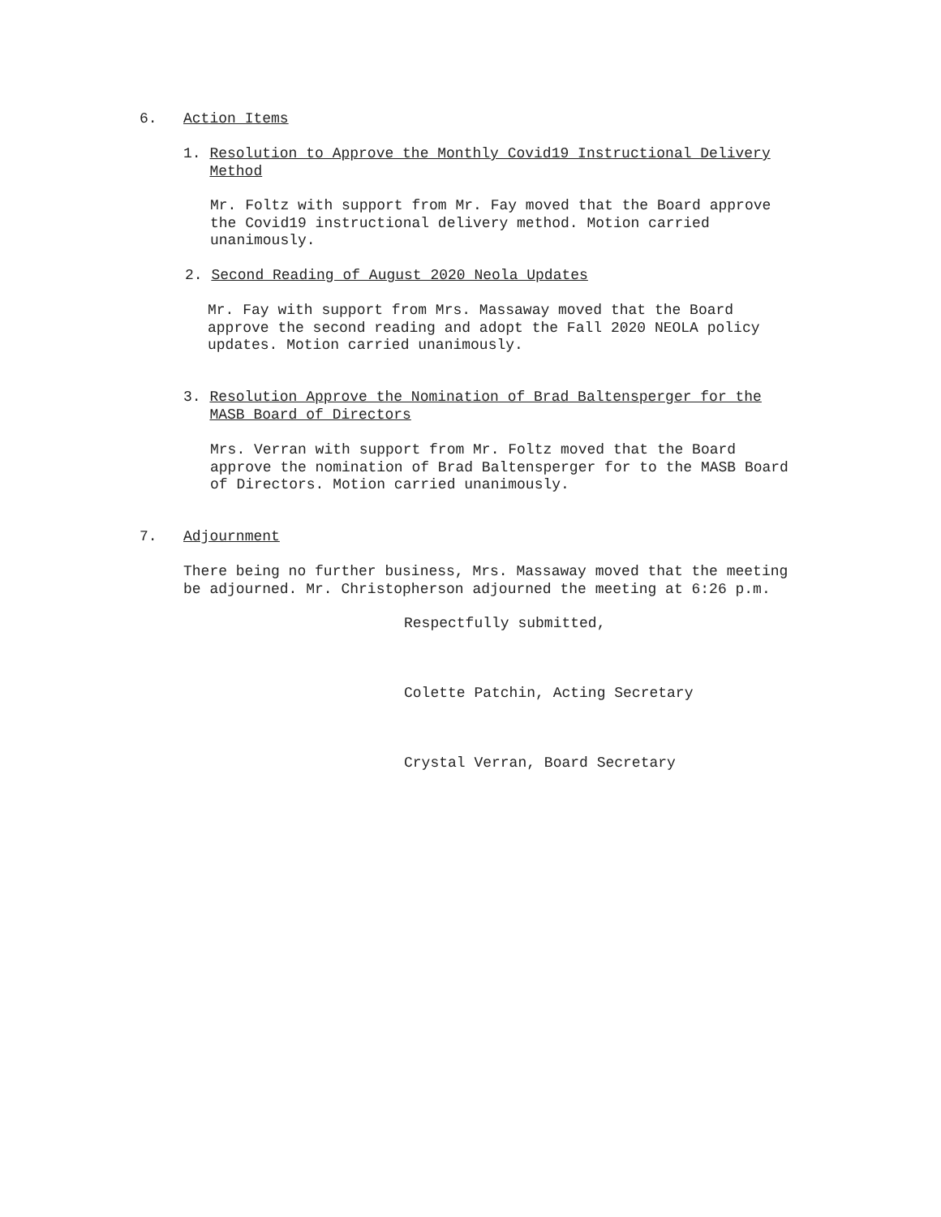6. Action Items
1. Resolution to Approve the Monthly Covid19 Instructional Delivery
Method
Mr. Foltz with support from Mr. Fay moved that the Board approve
the Covid19 instructional delivery method. Motion carried
unanimously.
2. Second Reading of August 2020 Neola Updates
Mr. Fay with support from Mrs. Massaway moved that the Board
approve the second reading and adopt the Fall 2020 NEOLA policy
updates. Motion carried unanimously.
3. Resolution Approve the Nomination of Brad Baltensperger for the
MASB Board of Directors
Mrs. Verran with support from Mr. Foltz moved that the Board
approve the nomination of Brad Baltensperger for to the MASB Board
of Directors. Motion carried unanimously.
7. Adjournment
There being no further business, Mrs. Massaway moved that the meeting
be adjourned. Mr. Christopherson adjourned the meeting at 6:26 p.m.
Respectfully submitted,
Colette Patchin, Acting Secretary
Crystal Verran, Board Secretary